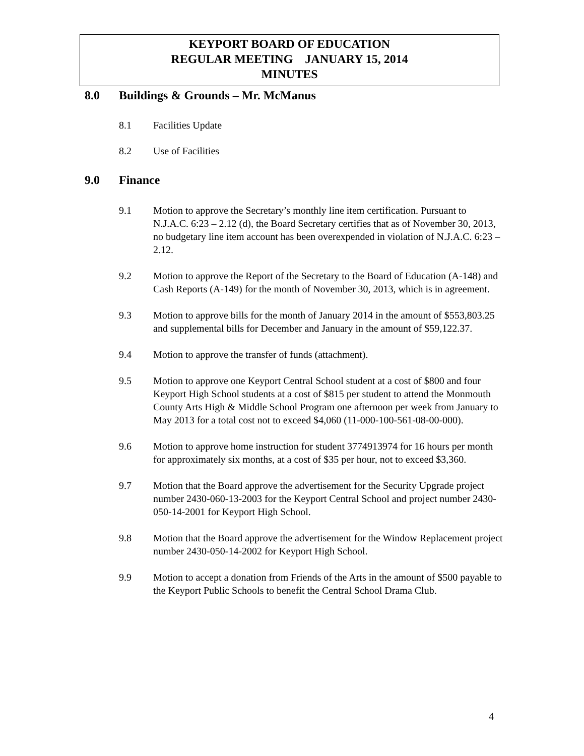KEYPORT BOARD OF EDUCATION
REGULAR MEETING JANUARY 15, 2014
MINUTES
8.0 Buildings & Grounds – Mr. McManus
8.1 Facilities Update
8.2 Use of Facilities
9.0 Finance
9.1 Motion to approve the Secretary’s monthly line item certification. Pursuant to N.J.A.C. 6:23 – 2.12 (d), the Board Secretary certifies that as of November 30, 2013, no budgetary line item account has been overexpended in violation of N.J.A.C. 6:23 – 2.12.
9.2 Motion to approve the Report of the Secretary to the Board of Education (A-148) and Cash Reports (A-149) for the month of November 30, 2013, which is in agreement.
9.3 Motion to approve bills for the month of January 2014 in the amount of $553,803.25 and supplemental bills for December and January in the amount of $59,122.37.
9.4 Motion to approve the transfer of funds (attachment).
9.5 Motion to approve one Keyport Central School student at a cost of $800 and four Keyport High School students at a cost of $815 per student to attend the Monmouth County Arts High & Middle School Program one afternoon per week from January to May 2013 for a total cost not to exceed $4,060 (11-000-100-561-08-00-000).
9.6 Motion to approve home instruction for student 3774913974 for 16 hours per month for approximately six months, at a cost of $35 per hour, not to exceed $3,360.
9.7 Motion that the Board approve the advertisement for the Security Upgrade project number 2430-060-13-2003 for the Keyport Central School and project number 2430-050-14-2001 for Keyport High School.
9.8 Motion that the Board approve the advertisement for the Window Replacement project number 2430-050-14-2002 for Keyport High School.
9.9 Motion to accept a donation from Friends of the Arts in the amount of $500 payable to the Keyport Public Schools to benefit the Central School Drama Club.
4